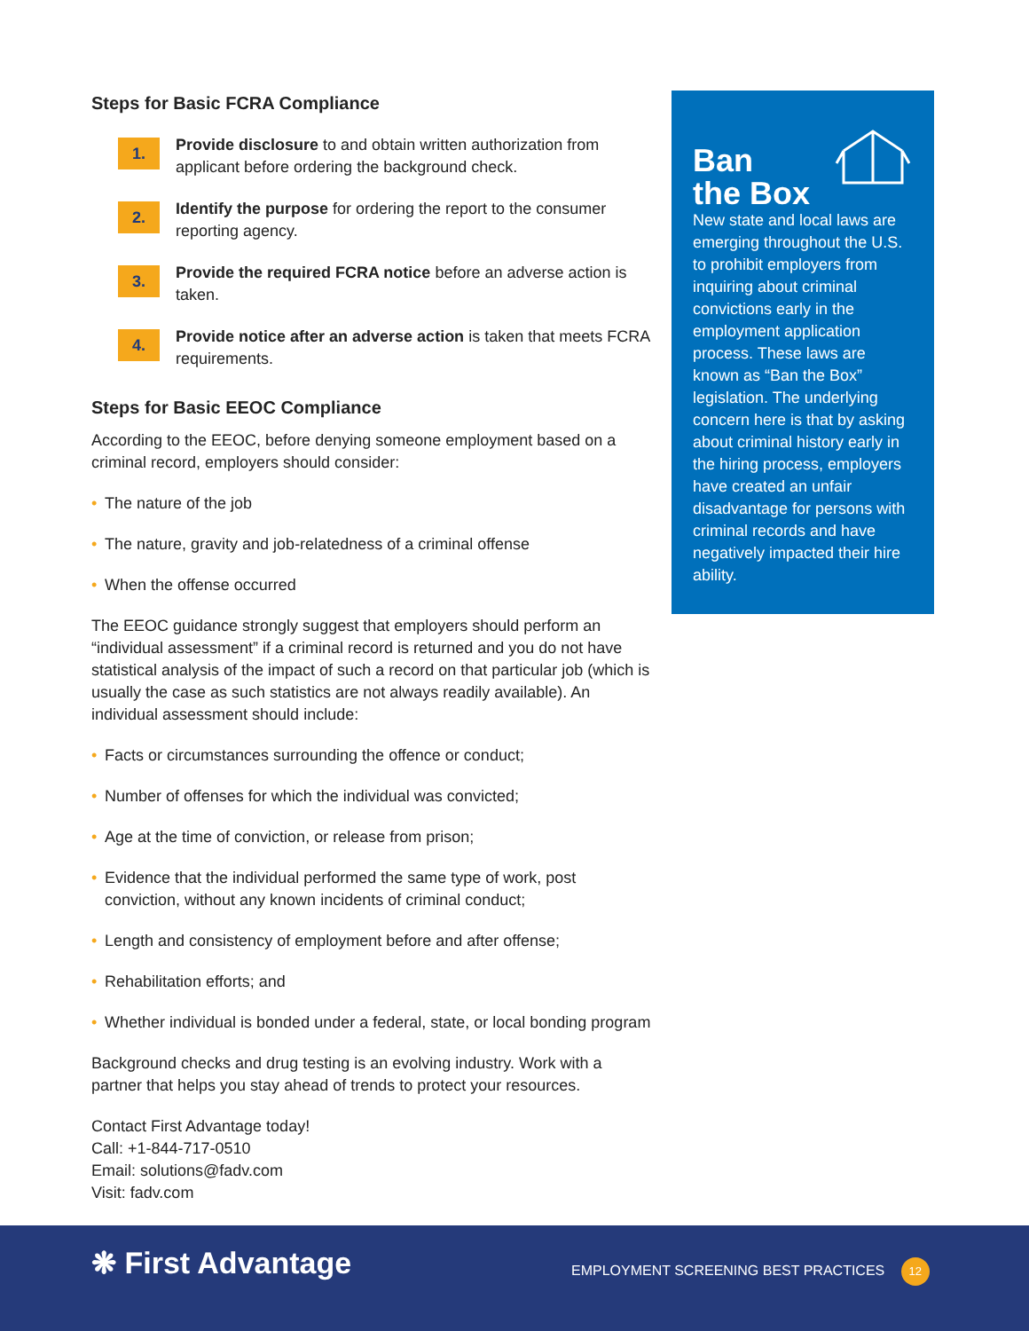Steps for Basic FCRA Compliance
1.
Provide disclosure to and obtain written authorization from applicant before ordering the background check.
2.
Identify the purpose for ordering the report to the consumer reporting agency.
3.
Provide the required FCRA notice before an adverse action is taken.
4.
Provide notice after an adverse action is taken that meets FCRA requirements.
Steps for Basic EEOC Compliance
According to the EEOC, before denying someone employment based on a criminal record, employers should consider:
• The nature of the job
• The nature, gravity and job-relatedness of a criminal offense
• When the offense occurred
The EEOC guidance strongly suggest that employers should perform an “individual assessment” if a criminal record is returned and you do not have statistical analysis of the impact of such a record on that particular job (which is usually the case as such statistics are not always readily available). An individual assessment should include:
• Facts or circumstances surrounding the offence or conduct;
• Number of offenses for which the individual was convicted;
• Age at the time of conviction, or release from prison;
• Evidence that the individual performed the same type of work, post conviction, without any known incidents of criminal conduct;
• Length and consistency of employment before and after offense;
• Rehabilitation efforts; and
• Whether individual is bonded under a federal, state, or local bonding program
Background checks and drug testing is an evolving industry. Work with a partner that helps you stay ahead of trends to protect your resources.
Contact First Advantage today!
Call: +1-844-717-0510
Email: solutions@fadv.com
Visit: fadv.com
Ban
the Box
New state and local laws are emerging throughout the U.S. to prohibit employers from inquiring about criminal convictions early in the employment application process. These laws are known as “Ban the Box” legislation. The underlying concern here is that by asking about criminal history early in the hiring process, employers have created an unfair disadvantage for persons with criminal records and have negatively impacted their hire ability.
❋ First Advantage
EMPLOYMENT SCREENING BEST PRACTICES 12